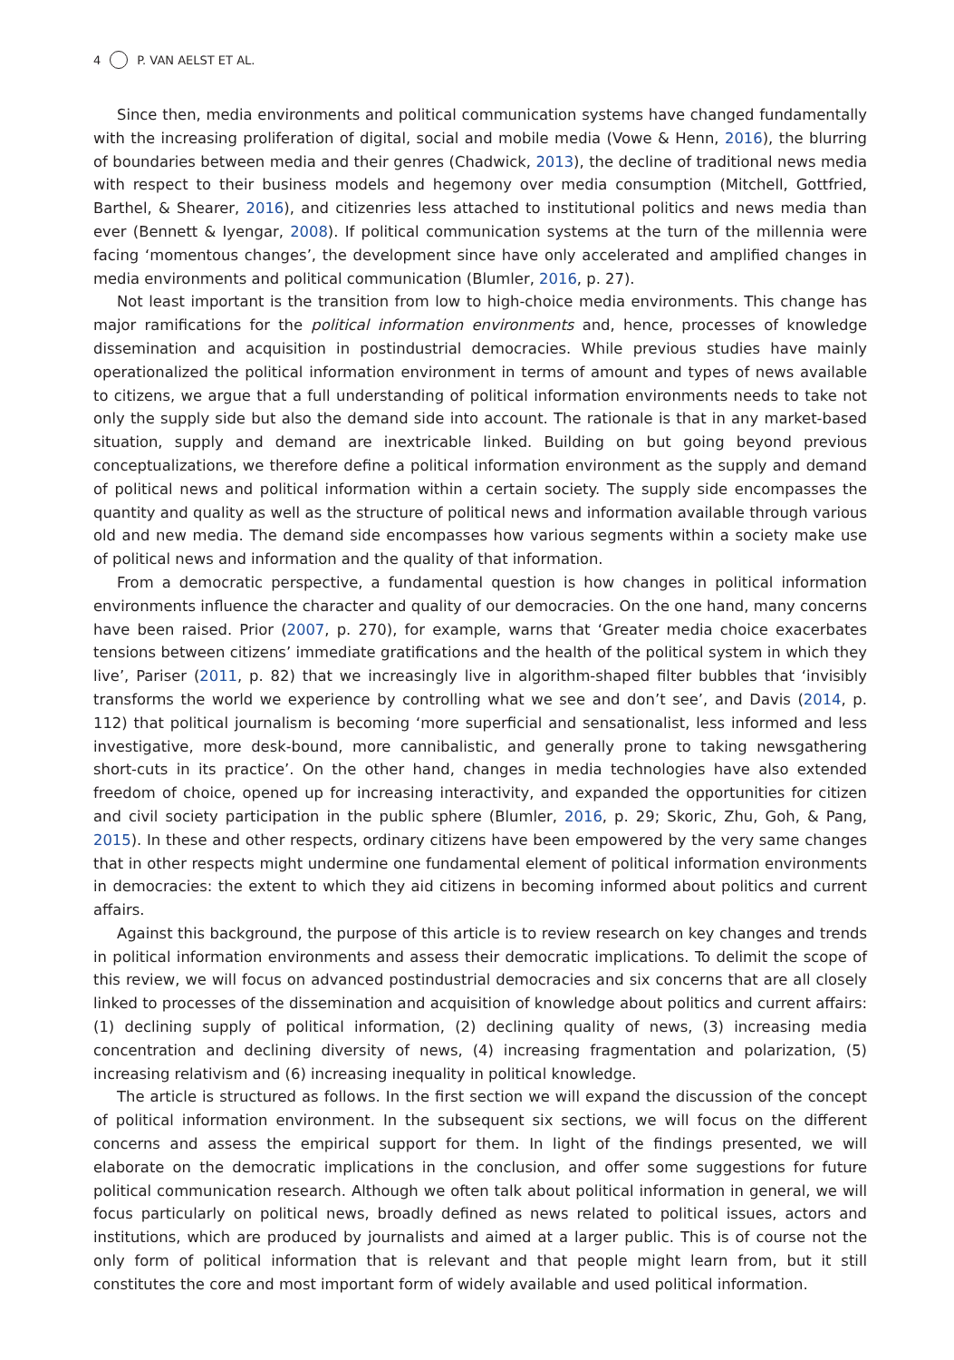4 P. VAN AELST ET AL.
Since then, media environments and political communication systems have changed fundamentally with the increasing proliferation of digital, social and mobile media (Vowe & Henn, 2016), the blurring of boundaries between media and their genres (Chadwick, 2013), the decline of traditional news media with respect to their business models and hegemony over media consumption (Mitchell, Gottfried, Barthel, & Shearer, 2016), and citizenries less attached to institutional politics and news media than ever (Bennett & Iyengar, 2008). If political communication systems at the turn of the millennia were facing ‘momentous changes’, the development since have only accelerated and amplified changes in media environments and political communication (Blumler, 2016, p. 27).
Not least important is the transition from low to high-choice media environments. This change has major ramifications for the political information environments and, hence, processes of knowledge dissemination and acquisition in postindustrial democracies. While previous studies have mainly operationalized the political information environment in terms of amount and types of news available to citizens, we argue that a full understanding of political information environments needs to take not only the supply side but also the demand side into account. The rationale is that in any market-based situation, supply and demand are inextricable linked. Building on but going beyond previous conceptualizations, we therefore define a political information environment as the supply and demand of political news and political information within a certain society. The supply side encompasses the quantity and quality as well as the structure of political news and information available through various old and new media. The demand side encompasses how various segments within a society make use of political news and information and the quality of that information.
From a democratic perspective, a fundamental question is how changes in political information environments influence the character and quality of our democracies. On the one hand, many concerns have been raised. Prior (2007, p. 270), for example, warns that ‘Greater media choice exacerbates tensions between citizens’ immediate gratifications and the health of the political system in which they live’, Pariser (2011, p. 82) that we increasingly live in algorithm-shaped filter bubbles that ‘invisibly transforms the world we experience by controlling what we see and don’t see’, and Davis (2014, p. 112) that political journalism is becoming ‘more superficial and sensationalist, less informed and less investigative, more desk-bound, more cannibalistic, and generally prone to taking newsgathering short-cuts in its practice’. On the other hand, changes in media technologies have also extended freedom of choice, opened up for increasing interactivity, and expanded the opportunities for citizen and civil society participation in the public sphere (Blumler, 2016, p. 29; Skoric, Zhu, Goh, & Pang, 2015). In these and other respects, ordinary citizens have been empowered by the very same changes that in other respects might undermine one fundamental element of political information environments in democracies: the extent to which they aid citizens in becoming informed about politics and current affairs.
Against this background, the purpose of this article is to review research on key changes and trends in political information environments and assess their democratic implications. To delimit the scope of this review, we will focus on advanced postindustrial democracies and six concerns that are all closely linked to processes of the dissemination and acquisition of knowledge about politics and current affairs: (1) declining supply of political information, (2) declining quality of news, (3) increasing media concentration and declining diversity of news, (4) increasing fragmentation and polarization, (5) increasing relativism and (6) increasing inequality in political knowledge.
The article is structured as follows. In the first section we will expand the discussion of the concept of political information environment. In the subsequent six sections, we will focus on the different concerns and assess the empirical support for them. In light of the findings presented, we will elaborate on the democratic implications in the conclusion, and offer some suggestions for future political communication research. Although we often talk about political information in general, we will focus particularly on political news, broadly defined as news related to political issues, actors and institutions, which are produced by journalists and aimed at a larger public. This is of course not the only form of political information that is relevant and that people might learn from, but it still constitutes the core and most important form of widely available and used political information.